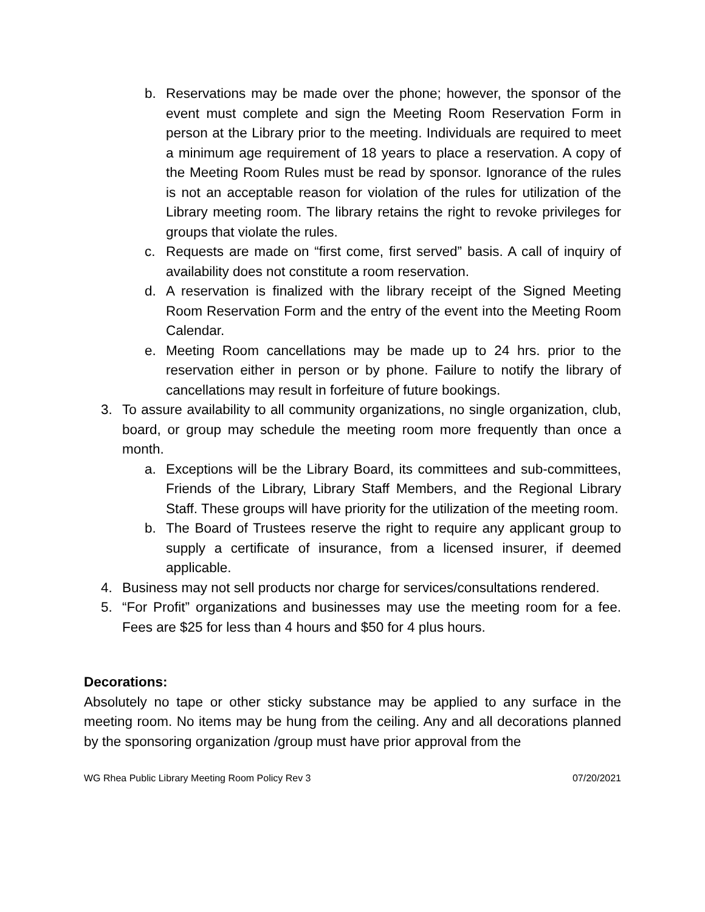b. Reservations may be made over the phone; however, the sponsor of the event must complete and sign the Meeting Room Reservation Form in person at the Library prior to the meeting. Individuals are required to meet a minimum age requirement of 18 years to place a reservation. A copy of the Meeting Room Rules must be read by sponsor. Ignorance of the rules is not an acceptable reason for violation of the rules for utilization of the Library meeting room. The library retains the right to revoke privileges for groups that violate the rules.
c. Requests are made on “first come, first served” basis. A call of inquiry of availability does not constitute a room reservation.
d. A reservation is finalized with the library receipt of the Signed Meeting Room Reservation Form and the entry of the event into the Meeting Room Calendar.
e. Meeting Room cancellations may be made up to 24 hrs. prior to the reservation either in person or by phone. Failure to notify the library of cancellations may result in forfeiture of future bookings.
3. To assure availability to all community organizations, no single organization, club, board, or group may schedule the meeting room more frequently than once a month.
a. Exceptions will be the Library Board, its committees and sub-committees, Friends of the Library, Library Staff Members, and the Regional Library Staff. These groups will have priority for the utilization of the meeting room.
b. The Board of Trustees reserve the right to require any applicant group to supply a certificate of insurance, from a licensed insurer, if deemed applicable.
4. Business may not sell products nor charge for services/consultations rendered.
5. “For Profit” organizations and businesses may use the meeting room for a fee. Fees are $25 for less than 4 hours and $50 for 4 plus hours.
Decorations:
Absolutely no tape or other sticky substance may be applied to any surface in the meeting room. No items may be hung from the ceiling. Any and all decorations planned by the sponsoring organization /group must have prior approval from the
WG Rhea Public Library Meeting Room Policy Rev 3 07/20/2021